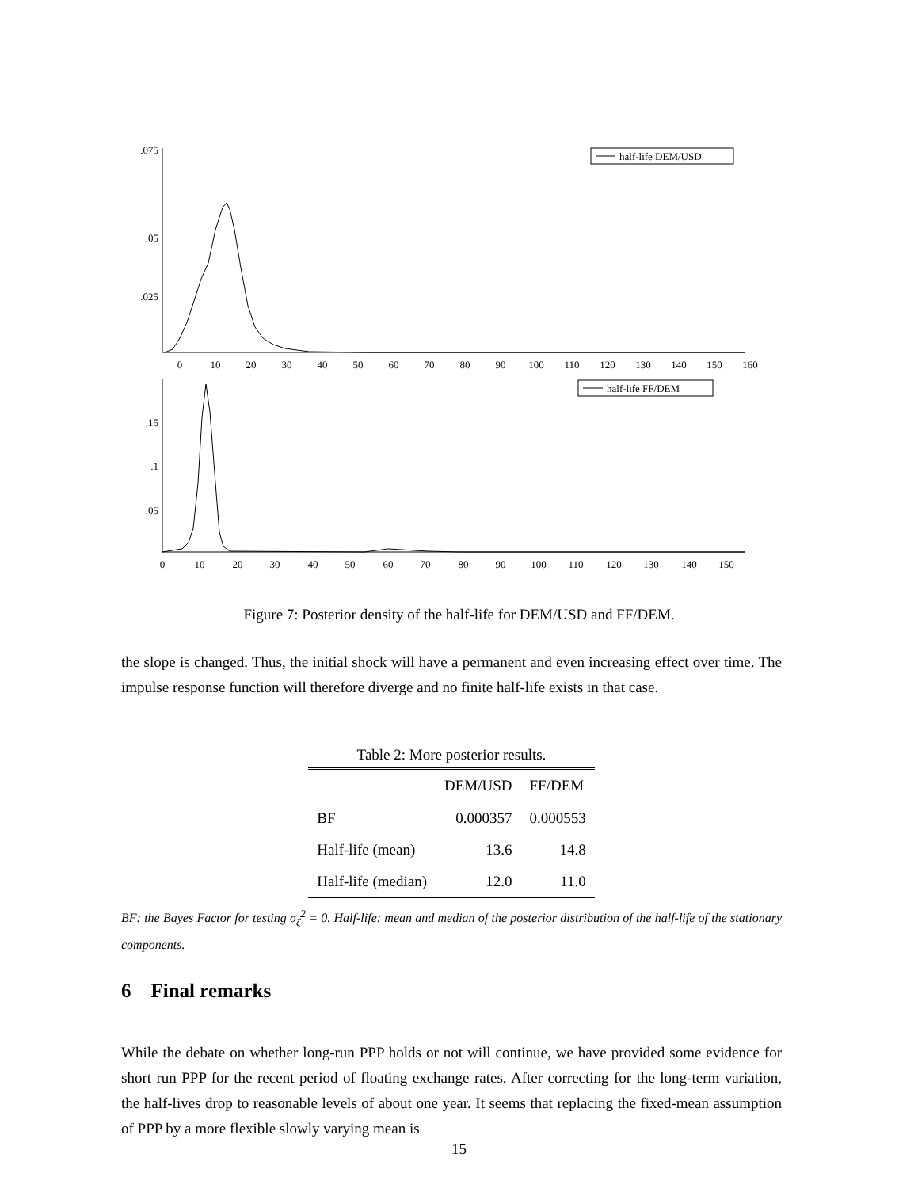.075
.05
.025
0
10
20
30
40
50
60
70
80
90
100
110
120
130
140
150
160
half-life DEM/USD
.15
.1
.05
0
10
20
30
40
50
60
70
80
90
100
110
120
130
140
150
half-life FF/DEM
Figure 7: Posterior density of the half-life for DEM/USD and FF/DEM.
the slope is changed. Thus, the initial shock will have a permanent and even increasing effect over time. The impulse response function will therefore diverge and no finite half-life exists in that case.
Table 2: More posterior results.
| | DEM/USD | FF/DEM |
| --- | --- | --- |
| BF | 0.000357 | 0.000553 |
| Half-life (mean) | 13.6 | 14.8 |
| Half-life (median) | 12.0 | 11.0 |
BF: the Bayes Factor for testing σ<sub>ζ</sub><sup>2</sup> = 0. Half-life: mean and median of the posterior distribution of the half-life of the stationary components.
6 Final remarks
While the debate on whether long-run PPP holds or not will continue, we have provided some evidence for short run PPP for the recent period of floating exchange rates. After correcting for the long-term variation, the half-lives drop to reasonable levels of about one year. It seems that replacing the fixed-mean assumption of PPP by a more flexible slowly varying mean is
15